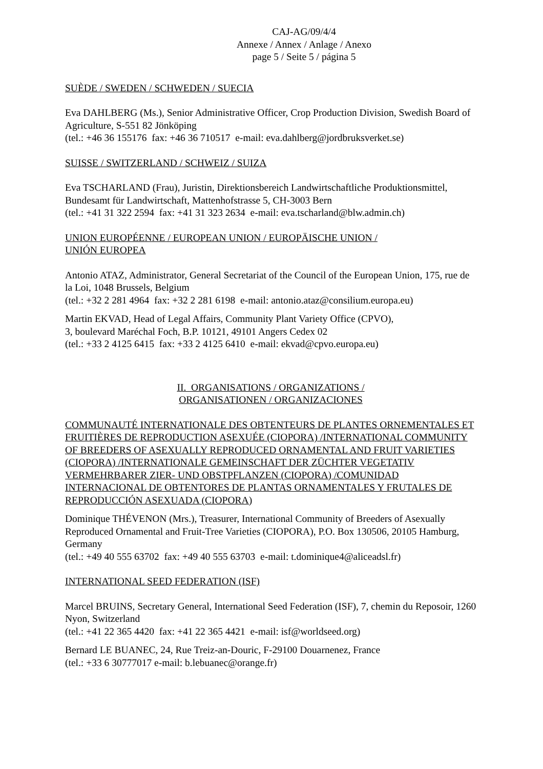CAJ-AG/09/4/4
Annexe / Annex / Anlage / Anexo
page 5 / Seite 5 / página 5
SUÈDE / SWEDEN / SCHWEDEN / SUECIA
Eva DAHLBERG (Ms.), Senior Administrative Officer, Crop Production Division, Swedish Board of Agriculture, S-551 82 Jönköping
(tel.: +46 36 155176 fax: +46 36 710517 e-mail: eva.dahlberg@jordbruksverket.se)
SUISSE / SWITZERLAND / SCHWEIZ / SUIZA
Eva TSCHARLAND (Frau), Juristin, Direktionsbereich Landwirtschaftliche Produktionsmittel, Bundesamt für Landwirtschaft, Mattenhofstrasse 5, CH-3003 Bern
(tel.: +41 31 322 2594 fax: +41 31 323 2634 e-mail: eva.tscharland@blw.admin.ch)
UNION EUROPÉENNE / EUROPEAN UNION / EUROPÄISCHE UNION /
UNIÓN EUROPEA
Antonio ATAZ, Administrator, General Secretariat of the Council of the European Union, 175, rue de la Loi, 1048 Brussels, Belgium
(tel.: +32 2 281 4964 fax: +32 2 281 6198 e-mail: antonio.ataz@consilium.europa.eu)
Martin EKVAD, Head of Legal Affairs, Community Plant Variety Office (CPVO),
3, boulevard Maréchal Foch, B.P. 10121, 49101 Angers Cedex 02
(tel.: +33 2 4125 6415 fax: +33 2 4125 6410 e-mail: ekvad@cpvo.europa.eu)
II. ORGANISATIONS / ORGANIZATIONS /
ORGANISATIONEN / ORGANIZACIONES
COMMUNAUTÉ INTERNATIONALE DES OBTENTEURS DE PLANTES ORNEMENTALES ET FRUITIÈRES DE REPRODUCTION ASEXUÉE (CIOPORA) /INTERNATIONAL COMMUNITY OF BREEDERS OF ASEXUALLY REPRODUCED ORNAMENTAL AND FRUIT VARIETIES (CIOPORA) /INTERNATIONALE GEMEINSCHAFT DER ZÜCHTER VEGETATIV VERMEHRBARER ZIER- UND OBSTPFLANZEN (CIOPORA) /COMUNIDAD INTERNACIONAL DE OBTENTORES DE PLANTAS ORNAMENTALES Y FRUTALES DE REPRODUCCIÓN ASEXUADA (CIOPORA)
Dominique THÉVENON (Mrs.), Treasurer, International Community of Breeders of Asexually Reproduced Ornamental and Fruit-Tree Varieties (CIOPORA), P.O. Box 130506, 20105 Hamburg, Germany
(tel.: +49 40 555 63702 fax: +49 40 555 63703 e-mail: t.dominique4@aliceadsl.fr)
INTERNATIONAL SEED FEDERATION (ISF)
Marcel BRUINS, Secretary General, International Seed Federation (ISF), 7, chemin du Reposoir, 1260 Nyon, Switzerland
(tel.: +41 22 365 4420 fax: +41 22 365 4421 e-mail: isf@worldseed.org)
Bernard LE BUANEC, 24, Rue Treiz-an-Douric, F-29100 Douarnenez, France
(tel.: +33 6 30777017 e-mail: b.lebuanec@orange.fr)